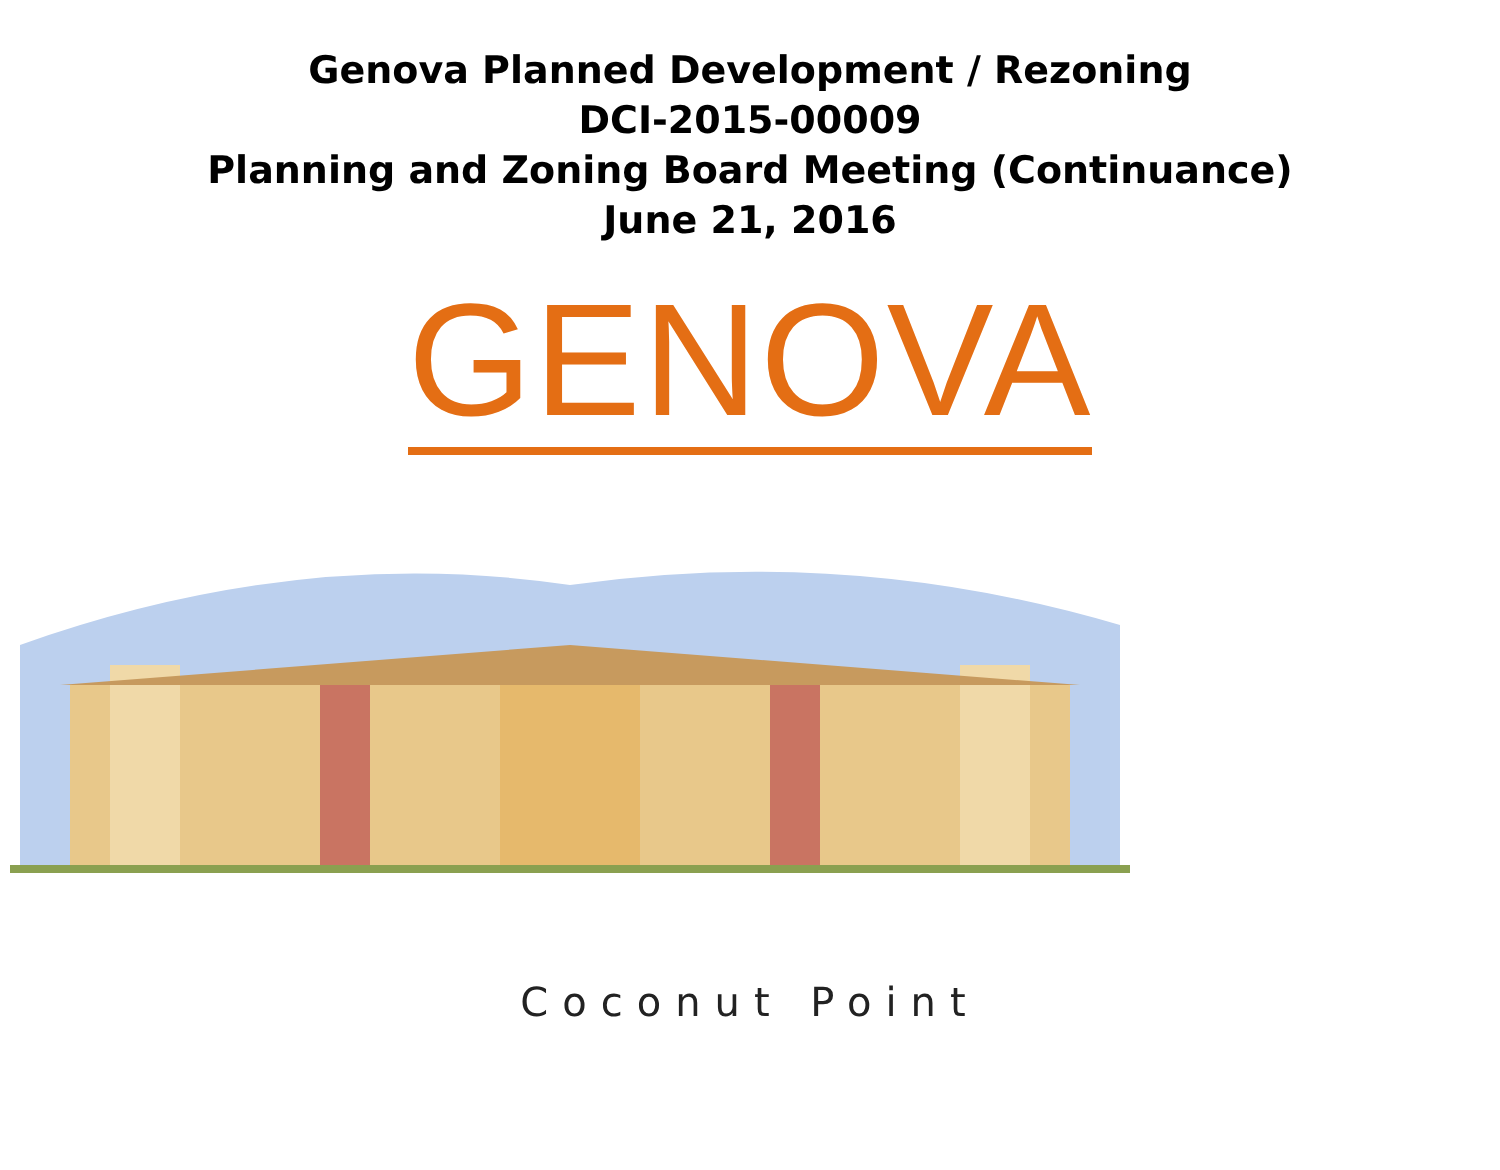Genova Planned Development / Rezoning
DCI-2015-00009
Planning and Zoning Board Meeting (Continuance)
June 21, 2016
GENOVA
Coconut Point